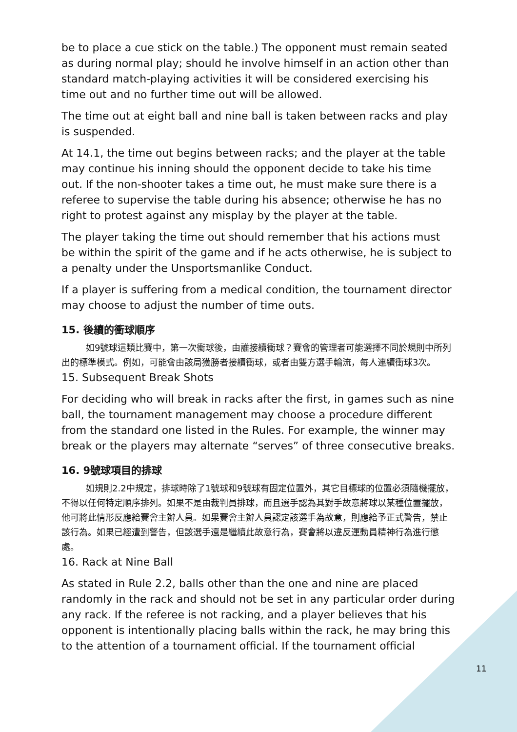be to place a cue stick on the table.) The opponent must remain seated as during normal play; should he involve himself in an action other than standard match-playing activities it will be considered exercising his time out and no further time out will be allowed.
The time out at eight ball and nine ball is taken between racks and play is suspended.
At 14.1, the time out begins between racks; and the player at the table may continue his inning should the opponent decide to take his time out. If the non-shooter takes a time out, he must make sure there is a referee to supervise the table during his absence; otherwise he has no right to protest against any misplay by the player at the table.
The player taking the time out should remember that his actions must be within the spirit of the game and if he acts otherwise, he is subject to a penalty under the Unsportsmanlike Conduct.
If a player is suffering from a medical condition, the tournament director may choose to adjust the number of time outs.
15. 後續的衝球順序
如9號球這類比賽中，第一次衝球後，由誰接續衝球？賽會的管理者可能選擇不同於規則中所列出的標準模式。例如，可能會由該局獲勝者接續衝球，或者由雙方選手輪流，每人連續衝球3次。
15. Subsequent Break Shots
For deciding who will break in racks after the first, in games such as nine ball, the tournament management may choose a procedure different from the standard one listed in the Rules. For example, the winner may break or the players may alternate “serves” of three consecutive breaks.
16. 9號球項目的排球
如規則2.2中規定，排球時除了1號球和9號球有固定位置外，其它目標球的位置必須隨機擺放，不得以任何特定順序排列。如果不是由裁判員排球，而且選手認為其對手故意將球以某種位置擺放，他可將此情形反應給賽會主辦人員。如果賽會主辦人員認定該選手為故意，則應給予正式警告，禁止該行為。如果已經遭到警告，但該選手還是繼續此故意行為，賽會將以違反運動員精神行為進行懲處。
16. Rack at Nine Ball
As stated in Rule 2.2, balls other than the one and nine are placed randomly in the rack and should not be set in any particular order during any rack. If the referee is not racking, and a player believes that his opponent is intentionally placing balls within the rack, he may bring this to the attention of a tournament official. If the tournament official
11